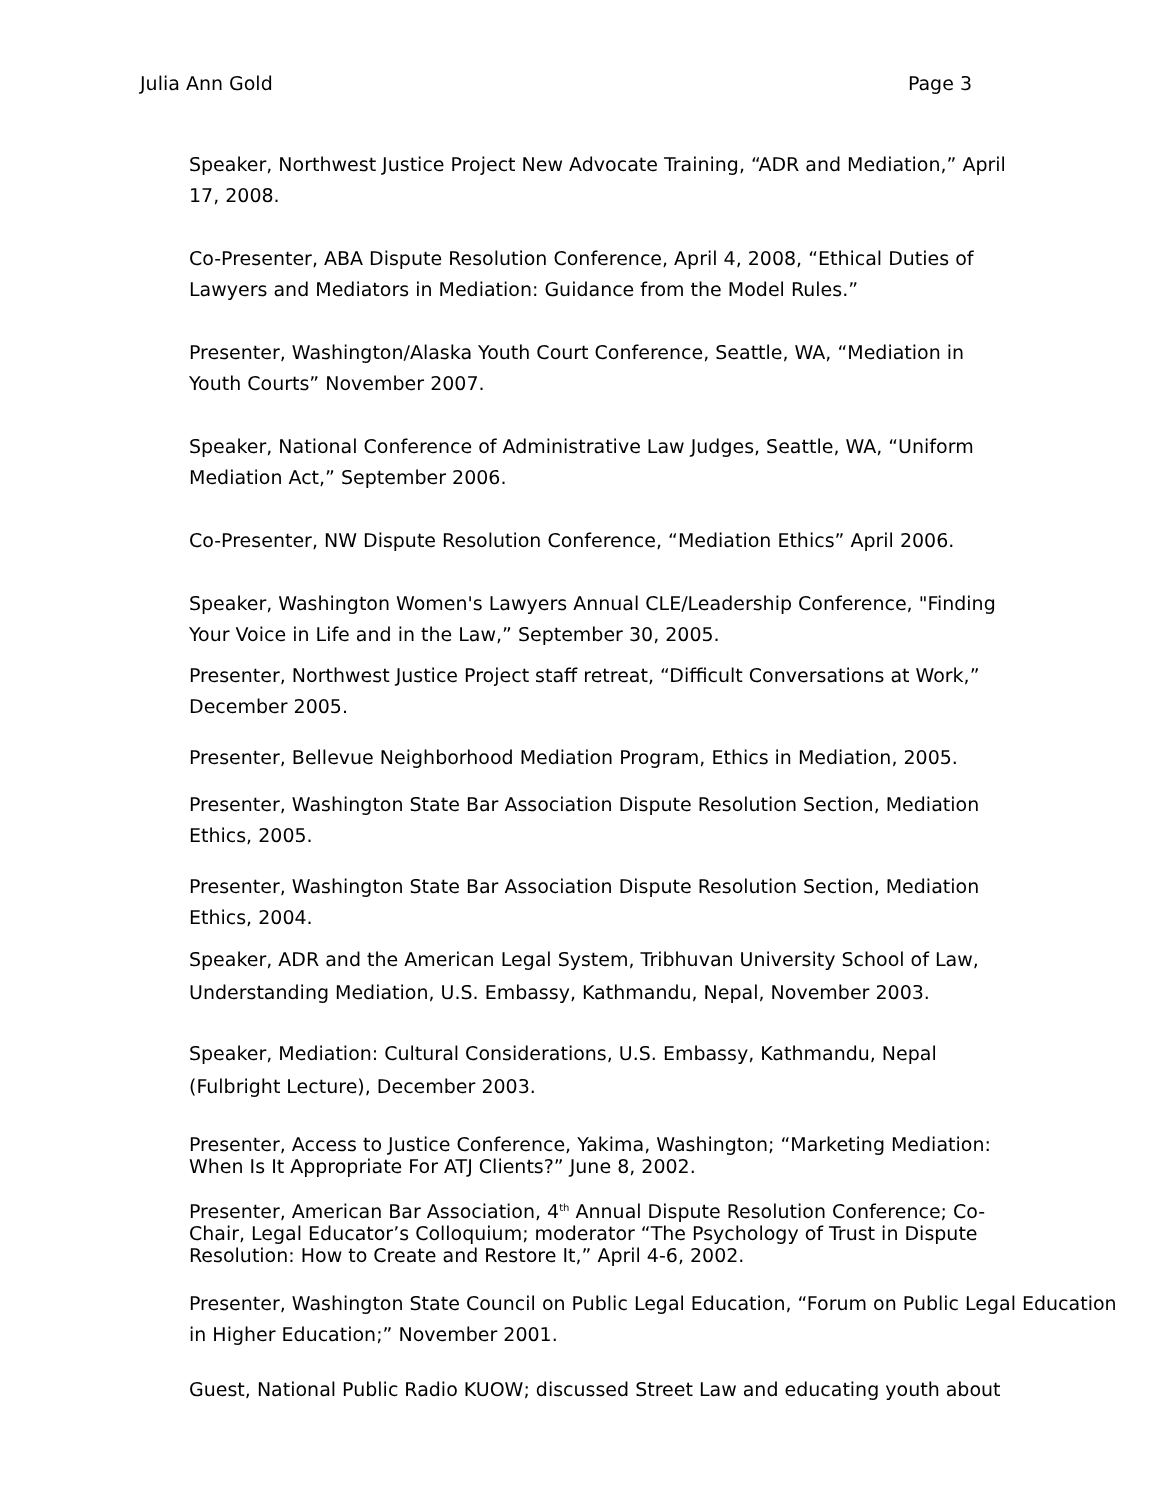Julia Ann Gold Page 3
Speaker, Northwest Justice Project New Advocate Training, “ADR and Mediation,” April 17, 2008.
Co-Presenter, ABA Dispute Resolution Conference, April 4, 2008, “Ethical Duties of Lawyers and Mediators in Mediation: Guidance from the Model Rules.”
Presenter, Washington/Alaska Youth Court Conference, Seattle, WA, “Mediation in Youth Courts” November 2007.
Speaker, National Conference of Administrative Law Judges, Seattle, WA, “Uniform Mediation Act,” September 2006.
Co-Presenter, NW Dispute Resolution Conference, “Mediation Ethics” April 2006.
Speaker, Washington Women's Lawyers Annual CLE/Leadership Conference, "Finding Your Voice in Life and in the Law,” September 30, 2005.
Presenter, Northwest Justice Project staff retreat, “Difficult Conversations at Work,” December 2005.
Presenter, Bellevue Neighborhood Mediation Program, Ethics in Mediation, 2005.
Presenter, Washington State Bar Association Dispute Resolution Section, Mediation Ethics, 2005.
Presenter, Washington State Bar Association Dispute Resolution Section, Mediation Ethics, 2004.
Speaker, ADR and the American Legal System, Tribhuvan University School of Law, Understanding Mediation, U.S. Embassy, Kathmandu, Nepal, November 2003.
Speaker, Mediation: Cultural Considerations, U.S. Embassy, Kathmandu, Nepal (Fulbright Lecture), December 2003.
Presenter, Access to Justice Conference, Yakima, Washington; “Marketing Mediation: When Is It Appropriate For ATJ Clients?” June 8, 2002.
Presenter, American Bar Association, 4<sup>th</sup> Annual Dispute Resolution Conference; Co-Chair, Legal Educator’s Colloquium; moderator “The Psychology of Trust in Dispute Resolution: How to Create and Restore It,” April 4-6, 2002.
Presenter, Washington State Council on Public Legal Education, “Forum on Public Legal Education in Higher Education;” November 2001.
Guest, National Public Radio KUOW; discussed Street Law and educating youth about